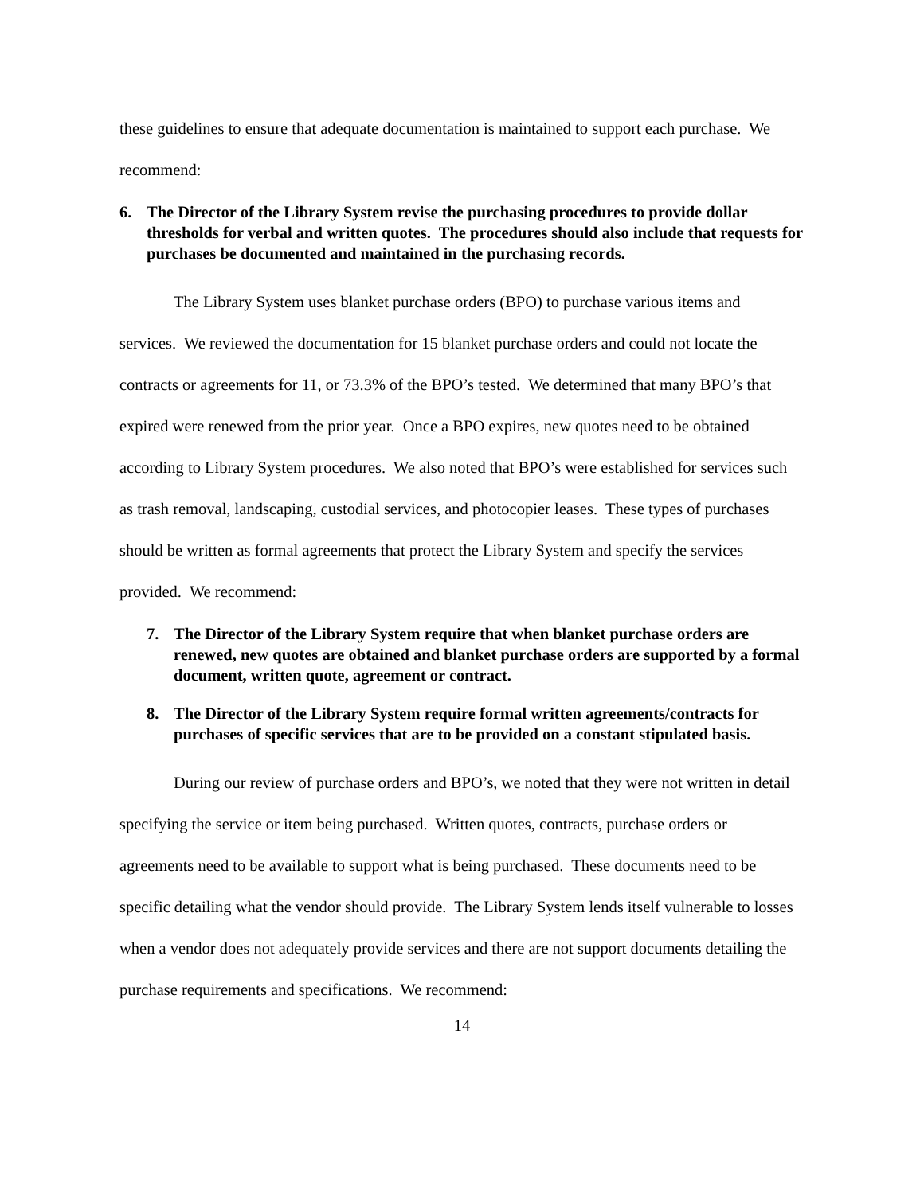these guidelines to ensure that adequate documentation is maintained to support each purchase. We recommend:
6. The Director of the Library System revise the purchasing procedures to provide dollar thresholds for verbal and written quotes. The procedures should also include that requests for purchases be documented and maintained in the purchasing records.
The Library System uses blanket purchase orders (BPO) to purchase various items and services. We reviewed the documentation for 15 blanket purchase orders and could not locate the contracts or agreements for 11, or 73.3% of the BPO’s tested. We determined that many BPO’s that expired were renewed from the prior year. Once a BPO expires, new quotes need to be obtained according to Library System procedures. We also noted that BPO’s were established for services such as trash removal, landscaping, custodial services, and photocopier leases. These types of purchases should be written as formal agreements that protect the Library System and specify the services provided. We recommend:
7. The Director of the Library System require that when blanket purchase orders are renewed, new quotes are obtained and blanket purchase orders are supported by a formal document, written quote, agreement or contract.
8. The Director of the Library System require formal written agreements/contracts for purchases of specific services that are to be provided on a constant stipulated basis.
During our review of purchase orders and BPO’s, we noted that they were not written in detail specifying the service or item being purchased. Written quotes, contracts, purchase orders or agreements need to be available to support what is being purchased. These documents need to be specific detailing what the vendor should provide. The Library System lends itself vulnerable to losses when a vendor does not adequately provide services and there are not support documents detailing the purchase requirements and specifications. We recommend:
14